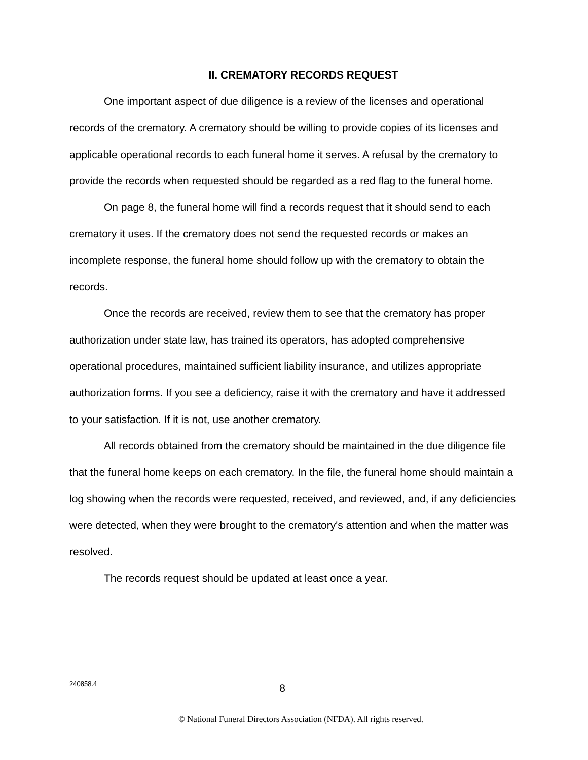II. CREMATORY RECORDS REQUEST
One important aspect of due diligence is a review of the licenses and operational records of the crematory. A crematory should be willing to provide copies of its licenses and applicable operational records to each funeral home it serves. A refusal by the crematory to provide the records when requested should be regarded as a red flag to the funeral home.
On page 8, the funeral home will find a records request that it should send to each crematory it uses. If the crematory does not send the requested records or makes an incomplete response, the funeral home should follow up with the crematory to obtain the records.
Once the records are received, review them to see that the crematory has proper authorization under state law, has trained its operators, has adopted comprehensive operational procedures, maintained sufficient liability insurance, and utilizes appropriate authorization forms. If you see a deficiency, raise it with the crematory and have it addressed to your satisfaction. If it is not, use another crematory.
All records obtained from the crematory should be maintained in the due diligence file that the funeral home keeps on each crematory. In the file, the funeral home should maintain a log showing when the records were requested, received, and reviewed, and, if any deficiencies were detected, when they were brought to the crematory's attention and when the matter was resolved.
The records request should be updated at least once a year.
240858.4 8
© National Funeral Directors Association (NFDA). All rights reserved.